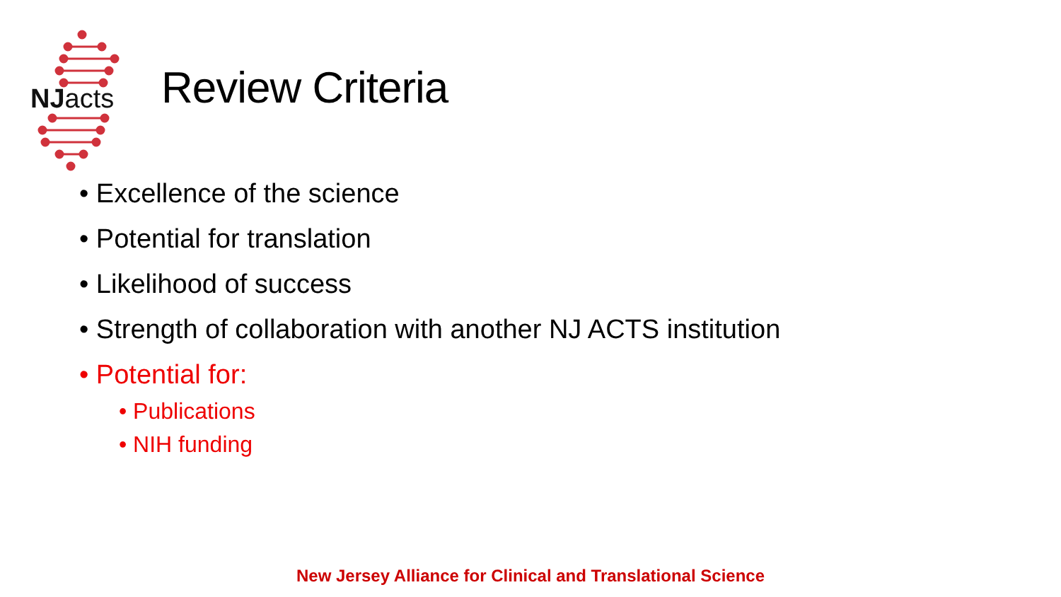NJacts Review Criteria
• Excellence of the science
• Potential for translation
• Likelihood of success
• Strength of collaboration with another NJ ACTS institution
• Potential for:
• Publications
• NIH funding
New Jersey Alliance for Clinical and Translational Science